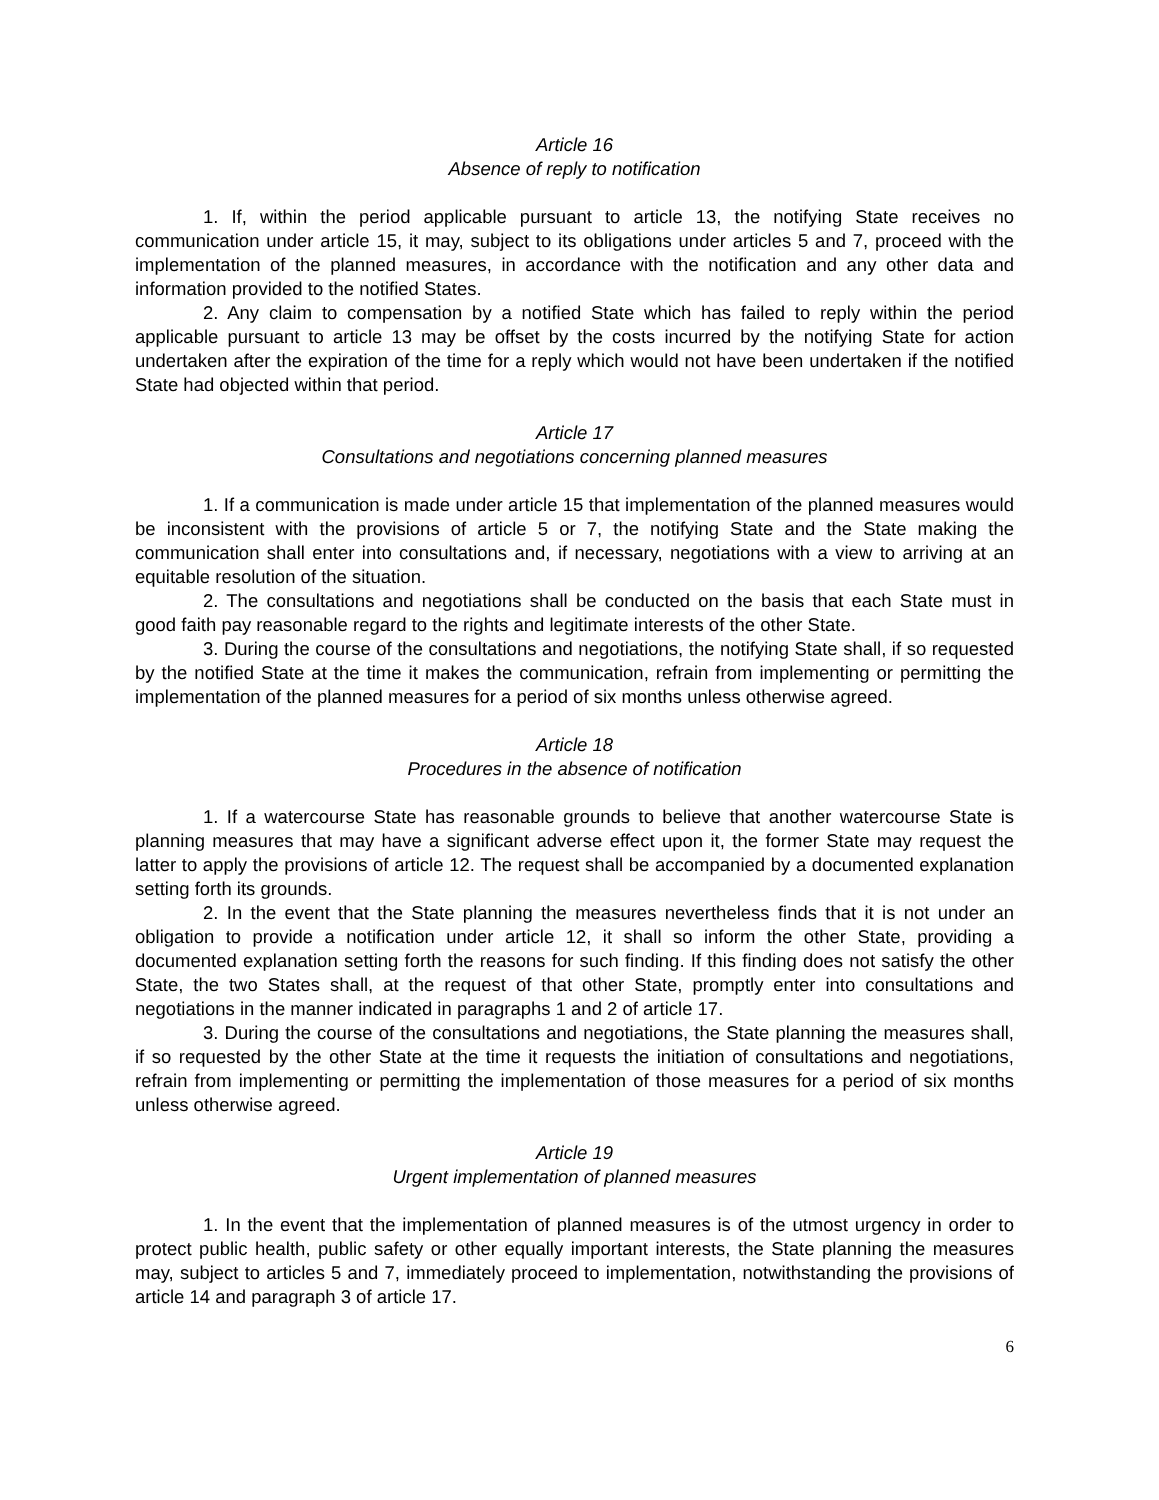Article 16
Absence of reply to notification
1. If, within the period applicable pursuant to article 13, the notifying State receives no communication under article 15, it may, subject to its obligations under articles 5 and 7, proceed with the implementation of the planned measures, in accordance with the notification and any other data and information provided to the notified States.
2. Any claim to compensation by a notified State which has failed to reply within the period applicable pursuant to article 13 may be offset by the costs incurred by the notifying State for action undertaken after the expiration of the time for a reply which would not have been undertaken if the notified State had objected within that period.
Article 17
Consultations and negotiations concerning planned measures
1. If a communication is made under article 15 that implementation of the planned measures would be inconsistent with the provisions of article 5 or 7, the notifying State and the State making the communication shall enter into consultations and, if necessary, negotiations with a view to arriving at an equitable resolution of the situation.
2. The consultations and negotiations shall be conducted on the basis that each State must in good faith pay reasonable regard to the rights and legitimate interests of the other State.
3. During the course of the consultations and negotiations, the notifying State shall, if so requested by the notified State at the time it makes the communication, refrain from implementing or permitting the implementation of the planned measures for a period of six months unless otherwise agreed.
Article 18
Procedures in the absence of notification
1. If a watercourse State has reasonable grounds to believe that another watercourse State is planning measures that may have a significant adverse effect upon it, the former State may request the latter to apply the provisions of article 12. The request shall be accompanied by a documented explanation setting forth its grounds.
2. In the event that the State planning the measures nevertheless finds that it is not under an obligation to provide a notification under article 12, it shall so inform the other State, providing a documented explanation setting forth the reasons for such finding. If this finding does not satisfy the other State, the two States shall, at the request of that other State, promptly enter into consultations and negotiations in the manner indicated in paragraphs 1 and 2 of article 17.
3. During the course of the consultations and negotiations, the State planning the measures shall, if so requested by the other State at the time it requests the initiation of consultations and negotiations, refrain from implementing or permitting the implementation of those measures for a period of six months unless otherwise agreed.
Article 19
Urgent implementation of planned measures
1. In the event that the implementation of planned measures is of the utmost urgency in order to protect public health, public safety or other equally important interests, the State planning the measures may, subject to articles 5 and 7, immediately proceed to implementation, notwithstanding the provisions of article 14 and paragraph 3 of article 17.
6